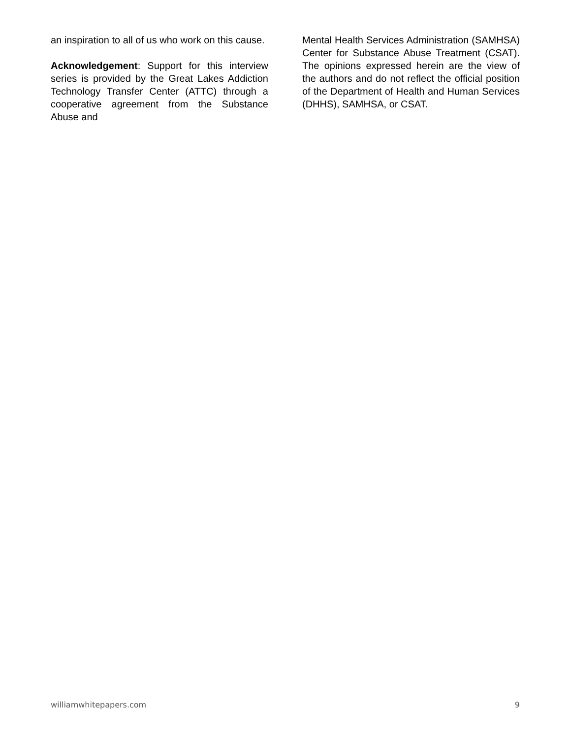an inspiration to all of us who work on this cause.
Acknowledgement: Support for this interview series is provided by the Great Lakes Addiction Technology Transfer Center (ATTC) through a cooperative agreement from the Substance Abuse and
Mental Health Services Administration (SAMHSA) Center for Substance Abuse Treatment (CSAT). The opinions expressed herein are the view of the authors and do not reflect the official position of the Department of Health and Human Services (DHHS), SAMHSA, or CSAT.
williamwhitepapers.com 9